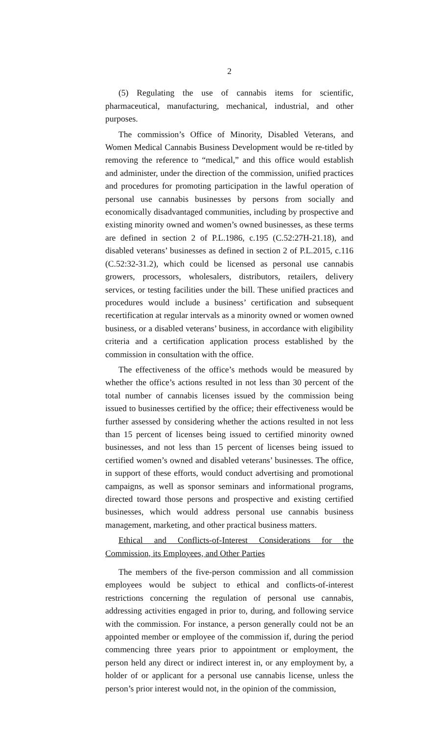2
(5) Regulating the use of cannabis items for scientific, pharmaceutical, manufacturing, mechanical, industrial, and other purposes.
The commission’s Office of Minority, Disabled Veterans, and Women Medical Cannabis Business Development would be re-titled by removing the reference to “medical,” and this office would establish and administer, under the direction of the commission, unified practices and procedures for promoting participation in the lawful operation of personal use cannabis businesses by persons from socially and economically disadvantaged communities, including by prospective and existing minority owned and women’s owned businesses, as these terms are defined in section 2 of P.L.1986, c.195 (C.52:27H-21.18), and disabled veterans’ businesses as defined in section 2 of P.L.2015, c.116 (C.52:32-31.2), which could be licensed as personal use cannabis growers, processors, wholesalers, distributors, retailers, delivery services, or testing facilities under the bill. These unified practices and procedures would include a business’ certification and subsequent recertification at regular intervals as a minority owned or women owned business, or a disabled veterans’ business, in accordance with eligibility criteria and a certification application process established by the commission in consultation with the office.
The effectiveness of the office’s methods would be measured by whether the office’s actions resulted in not less than 30 percent of the total number of cannabis licenses issued by the commission being issued to businesses certified by the office; their effectiveness would be further assessed by considering whether the actions resulted in not less than 15 percent of licenses being issued to certified minority owned businesses, and not less than 15 percent of licenses being issued to certified women’s owned and disabled veterans’ businesses. The office, in support of these efforts, would conduct advertising and promotional campaigns, as well as sponsor seminars and informational programs, directed toward those persons and prospective and existing certified businesses, which would address personal use cannabis business management, marketing, and other practical business matters.
Ethical and Conflicts-of-Interest Considerations for the Commission, its Employees, and Other Parties
The members of the five-person commission and all commission employees would be subject to ethical and conflicts-of-interest restrictions concerning the regulation of personal use cannabis, addressing activities engaged in prior to, during, and following service with the commission. For instance, a person generally could not be an appointed member or employee of the commission if, during the period commencing three years prior to appointment or employment, the person held any direct or indirect interest in, or any employment by, a holder of or applicant for a personal use cannabis license, unless the person’s prior interest would not, in the opinion of the commission,